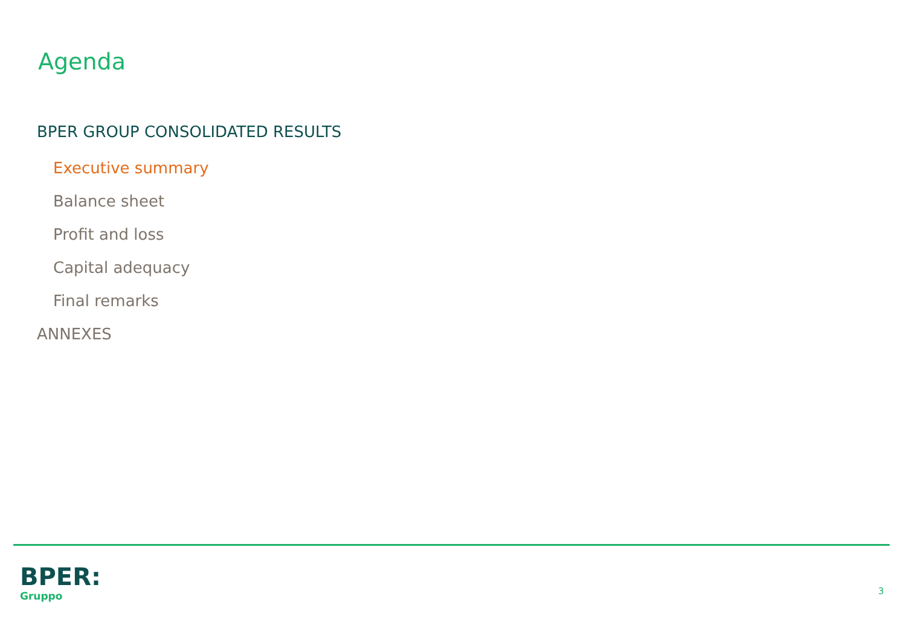Agenda
BPER GROUP CONSOLIDATED RESULTS
Executive summary
Balance sheet
Profit and loss
Capital adequacy
Final remarks
ANNEXES
BPER:
Gruppo
3